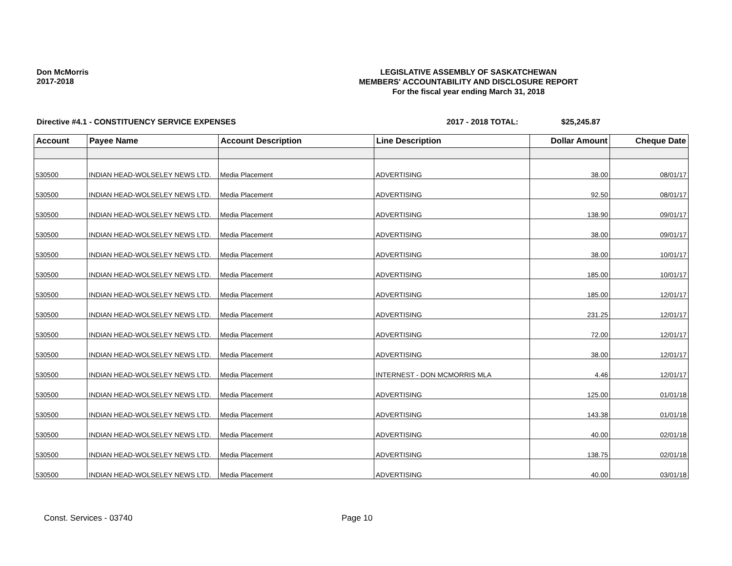Don McMorris
2017-2018
LEGISLATIVE ASSEMBLY OF SASKATCHEWAN
MEMBERS' ACCOUNTABILITY AND DISCLOSURE REPORT
For the fiscal year ending March 31, 2018
Directive #4.1 - CONSTITUENCY SERVICE EXPENSES 2017 - 2018 TOTAL: $25,245.87
| Account | Payee Name | Account Description | Line Description | Dollar Amount | Cheque Date |
| --- | --- | --- | --- | --- | --- |
| 530500 | INDIAN HEAD-WOLSELEY NEWS LTD. | Media Placement | ADVERTISING | 38.00 | 08/01/17 |
| 530500 | INDIAN HEAD-WOLSELEY NEWS LTD. | Media Placement | ADVERTISING | 92.50 | 08/01/17 |
| 530500 | INDIAN HEAD-WOLSELEY NEWS LTD. | Media Placement | ADVERTISING | 138.90 | 09/01/17 |
| 530500 | INDIAN HEAD-WOLSELEY NEWS LTD. | Media Placement | ADVERTISING | 38.00 | 09/01/17 |
| 530500 | INDIAN HEAD-WOLSELEY NEWS LTD. | Media Placement | ADVERTISING | 38.00 | 10/01/17 |
| 530500 | INDIAN HEAD-WOLSELEY NEWS LTD. | Media Placement | ADVERTISING | 185.00 | 10/01/17 |
| 530500 | INDIAN HEAD-WOLSELEY NEWS LTD. | Media Placement | ADVERTISING | 185.00 | 12/01/17 |
| 530500 | INDIAN HEAD-WOLSELEY NEWS LTD. | Media Placement | ADVERTISING | 231.25 | 12/01/17 |
| 530500 | INDIAN HEAD-WOLSELEY NEWS LTD. | Media Placement | ADVERTISING | 72.00 | 12/01/17 |
| 530500 | INDIAN HEAD-WOLSELEY NEWS LTD. | Media Placement | ADVERTISING | 38.00 | 12/01/17 |
| 530500 | INDIAN HEAD-WOLSELEY NEWS LTD. | Media Placement | INTERNEST - DON MCMORRIS MLA | 4.46 | 12/01/17 |
| 530500 | INDIAN HEAD-WOLSELEY NEWS LTD. | Media Placement | ADVERTISING | 125.00 | 01/01/18 |
| 530500 | INDIAN HEAD-WOLSELEY NEWS LTD. | Media Placement | ADVERTISING | 143.38 | 01/01/18 |
| 530500 | INDIAN HEAD-WOLSELEY NEWS LTD. | Media Placement | ADVERTISING | 40.00 | 02/01/18 |
| 530500 | INDIAN HEAD-WOLSELEY NEWS LTD. | Media Placement | ADVERTISING | 138.75 | 02/01/18 |
| 530500 | INDIAN HEAD-WOLSELEY NEWS LTD. | Media Placement | ADVERTISING | 40.00 | 03/01/18 |
Const. Services - 03740 Page 10